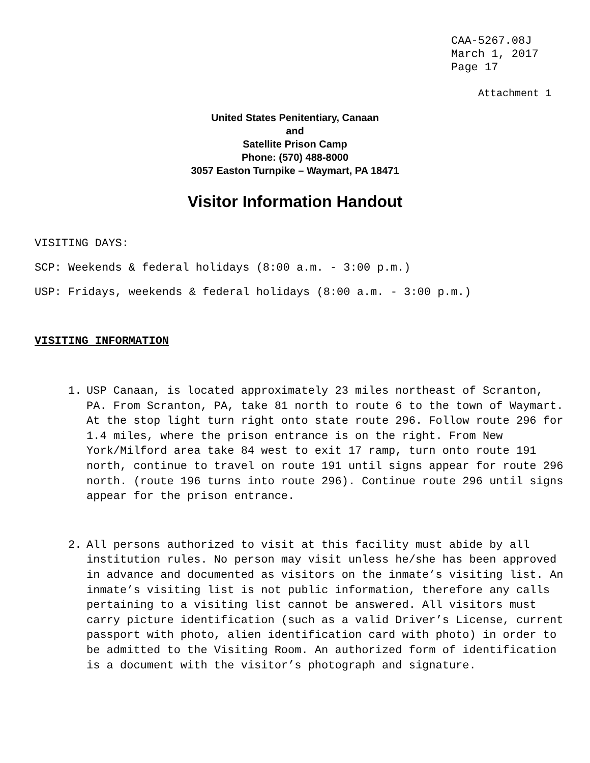CAA-5267.08J March 1, 2017 Page 17
Attachment 1
United States Penitentiary, Canaan
and
Satellite Prison Camp
Phone: (570) 488-8000
3057 Easton Turnpike – Waymart, PA 18471
Visitor Information Handout
VISITING DAYS:
SCP: Weekends & federal holidays (8:00 a.m. - 3:00 p.m.)
USP: Fridays, weekends & federal holidays (8:00 a.m. - 3:00 p.m.)
VISITING INFORMATION
1. USP Canaan, is located approximately 23 miles northeast of Scranton, PA. From Scranton, PA, take 81 north to route 6 to the town of Waymart. At the stop light turn right onto state route 296. Follow route 296 for 1.4 miles, where the prison entrance is on the right. From New York/Milford area take 84 west to exit 17 ramp, turn onto route 191 north, continue to travel on route 191 until signs appear for route 296 north. (route 196 turns into route 296). Continue route 296 until signs appear for the prison entrance.
2. All persons authorized to visit at this facility must abide by all institution rules. No person may visit unless he/she has been approved in advance and documented as visitors on the inmate’s visiting list. An inmate’s visiting list is not public information, therefore any calls pertaining to a visiting list cannot be answered. All visitors must carry picture identification (such as a valid Driver’s License, current passport with photo, alien identification card with photo) in order to be admitted to the Visiting Room. An authorized form of identification is a document with the visitor’s photograph and signature.